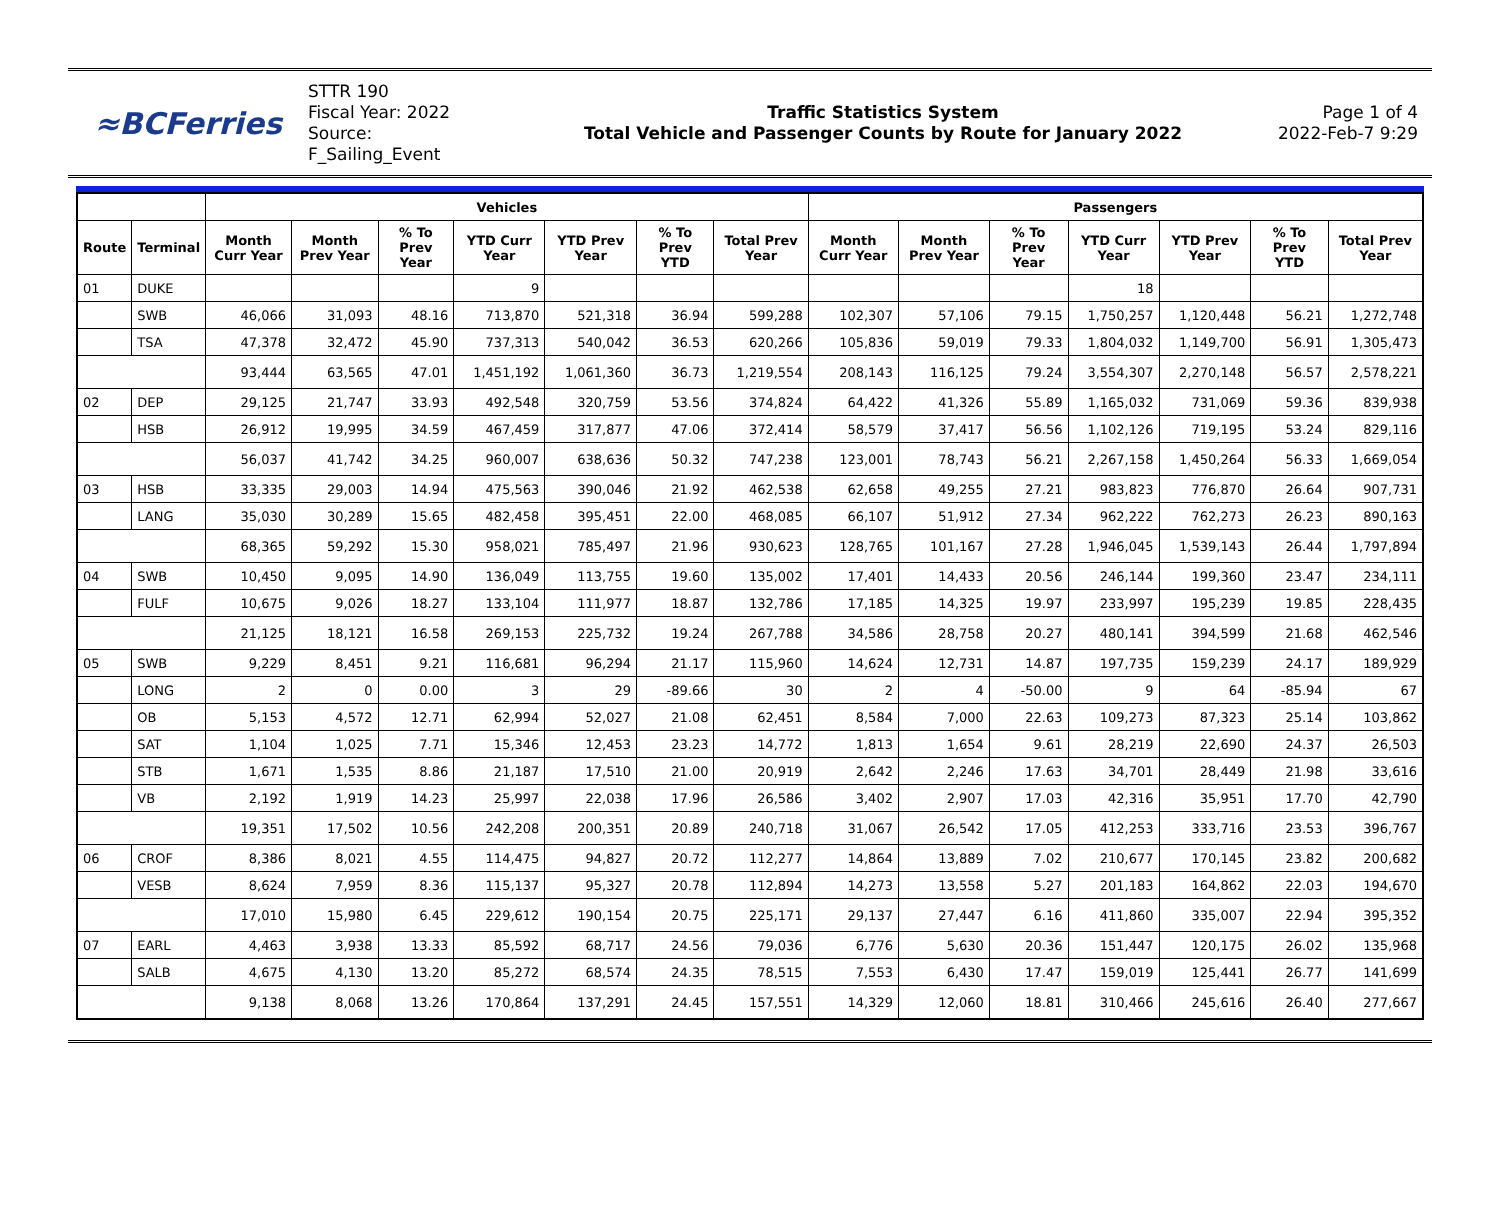≈BCFerries
STTR 190
Fiscal Year: 2022
Source: F_Sailing_Event
Traffic Statistics System
Total Vehicle and Passenger Counts by Route for January 2022
Page 1 of 4
2022-Feb-7 9:29
| | | Vehicles | | | | | | | Passengers | | | | | | |
| --- | --- | --- | --- | --- | --- | --- | --- | --- | --- | --- | --- | --- | --- | --- | --- |
| Route | Terminal | Month Curr Year | Month Prev Year | % To Prev Year | YTD Curr Year | YTD Prev Year | % To Prev YTD | Total Prev Year | Month Curr Year | Month Prev Year | % To Prev Year | YTD Curr Year | YTD Prev Year | % To Prev YTD | Total Prev Year |
| 01 | DUKE | | | | 9 | | | | | | | 18 | | | |
| | SWB | 46,066 | 31,093 | 48.16 | 713,870 | 521,318 | 36.94 | 599,288 | 102,307 | 57,106 | 79.15 | 1,750,257 | 1,120,448 | 56.21 | 1,272,748 |
| | TSA | 47,378 | 32,472 | 45.90 | 737,313 | 540,042 | 36.53 | 620,266 | 105,836 | 59,019 | 79.33 | 1,804,032 | 1,149,700 | 56.91 | 1,305,473 |
| | | 93,444 | 63,565 | 47.01 | 1,451,192 | 1,061,360 | 36.73 | 1,219,554 | 208,143 | 116,125 | 79.24 | 3,554,307 | 2,270,148 | 56.57 | 2,578,221 |
| 02 | DEP | 29,125 | 21,747 | 33.93 | 492,548 | 320,759 | 53.56 | 374,824 | 64,422 | 41,326 | 55.89 | 1,165,032 | 731,069 | 59.36 | 839,938 |
| | HSB | 26,912 | 19,995 | 34.59 | 467,459 | 317,877 | 47.06 | 372,414 | 58,579 | 37,417 | 56.56 | 1,102,126 | 719,195 | 53.24 | 829,116 |
| | | 56,037 | 41,742 | 34.25 | 960,007 | 638,636 | 50.32 | 747,238 | 123,001 | 78,743 | 56.21 | 2,267,158 | 1,450,264 | 56.33 | 1,669,054 |
| 03 | HSB | 33,335 | 29,003 | 14.94 | 475,563 | 390,046 | 21.92 | 462,538 | 62,658 | 49,255 | 27.21 | 983,823 | 776,870 | 26.64 | 907,731 |
| | LANG | 35,030 | 30,289 | 15.65 | 482,458 | 395,451 | 22.00 | 468,085 | 66,107 | 51,912 | 27.34 | 962,222 | 762,273 | 26.23 | 890,163 |
| | | 68,365 | 59,292 | 15.30 | 958,021 | 785,497 | 21.96 | 930,623 | 128,765 | 101,167 | 27.28 | 1,946,045 | 1,539,143 | 26.44 | 1,797,894 |
| 04 | SWB | 10,450 | 9,095 | 14.90 | 136,049 | 113,755 | 19.60 | 135,002 | 17,401 | 14,433 | 20.56 | 246,144 | 199,360 | 23.47 | 234,111 |
| | FULF | 10,675 | 9,026 | 18.27 | 133,104 | 111,977 | 18.87 | 132,786 | 17,185 | 14,325 | 19.97 | 233,997 | 195,239 | 19.85 | 228,435 |
| | | 21,125 | 18,121 | 16.58 | 269,153 | 225,732 | 19.24 | 267,788 | 34,586 | 28,758 | 20.27 | 480,141 | 394,599 | 21.68 | 462,546 |
| 05 | SWB | 9,229 | 8,451 | 9.21 | 116,681 | 96,294 | 21.17 | 115,960 | 14,624 | 12,731 | 14.87 | 197,735 | 159,239 | 24.17 | 189,929 |
| | LONG | 2 | 0 | 0.00 | 3 | 29 | -89.66 | 30 | 2 | 4 | -50.00 | 9 | 64 | -85.94 | 67 |
| | OB | 5,153 | 4,572 | 12.71 | 62,994 | 52,027 | 21.08 | 62,451 | 8,584 | 7,000 | 22.63 | 109,273 | 87,323 | 25.14 | 103,862 |
| | SAT | 1,104 | 1,025 | 7.71 | 15,346 | 12,453 | 23.23 | 14,772 | 1,813 | 1,654 | 9.61 | 28,219 | 22,690 | 24.37 | 26,503 |
| | STB | 1,671 | 1,535 | 8.86 | 21,187 | 17,510 | 21.00 | 20,919 | 2,642 | 2,246 | 17.63 | 34,701 | 28,449 | 21.98 | 33,616 |
| | VB | 2,192 | 1,919 | 14.23 | 25,997 | 22,038 | 17.96 | 26,586 | 3,402 | 2,907 | 17.03 | 42,316 | 35,951 | 17.70 | 42,790 |
| | | 19,351 | 17,502 | 10.56 | 242,208 | 200,351 | 20.89 | 240,718 | 31,067 | 26,542 | 17.05 | 412,253 | 333,716 | 23.53 | 396,767 |
| 06 | CROF | 8,386 | 8,021 | 4.55 | 114,475 | 94,827 | 20.72 | 112,277 | 14,864 | 13,889 | 7.02 | 210,677 | 170,145 | 23.82 | 200,682 |
| | VESB | 8,624 | 7,959 | 8.36 | 115,137 | 95,327 | 20.78 | 112,894 | 14,273 | 13,558 | 5.27 | 201,183 | 164,862 | 22.03 | 194,670 |
| | | 17,010 | 15,980 | 6.45 | 229,612 | 190,154 | 20.75 | 225,171 | 29,137 | 27,447 | 6.16 | 411,860 | 335,007 | 22.94 | 395,352 |
| 07 | EARL | 4,463 | 3,938 | 13.33 | 85,592 | 68,717 | 24.56 | 79,036 | 6,776 | 5,630 | 20.36 | 151,447 | 120,175 | 26.02 | 135,968 |
| | SALB | 4,675 | 4,130 | 13.20 | 85,272 | 68,574 | 24.35 | 78,515 | 7,553 | 6,430 | 17.47 | 159,019 | 125,441 | 26.77 | 141,699 |
| | | 9,138 | 8,068 | 13.26 | 170,864 | 137,291 | 24.45 | 157,551 | 14,329 | 12,060 | 18.81 | 310,466 | 245,616 | 26.40 | 277,667 |